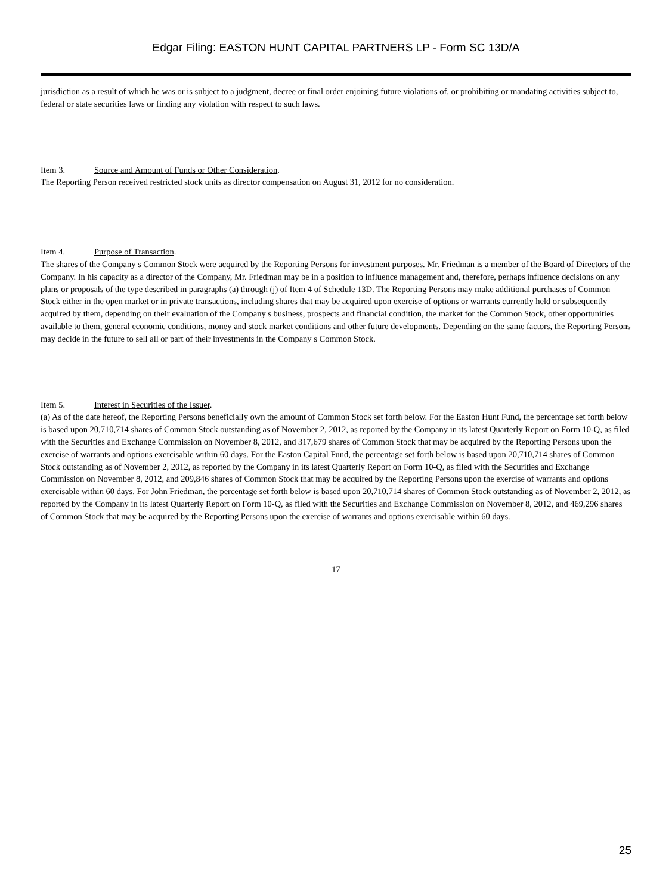Edgar Filing: EASTON HUNT CAPITAL PARTNERS LP - Form SC 13D/A
jurisdiction as a result of which he was or is subject to a judgment, decree or final order enjoining future violations of, or prohibiting or mandating activities subject to, federal or state securities laws or finding any violation with respect to such laws.
Item 3. Source and Amount of Funds or Other Consideration.
The Reporting Person received restricted stock units as director compensation on August 31, 2012 for no consideration.
Item 4. Purpose of Transaction.
The shares of the Company s Common Stock were acquired by the Reporting Persons for investment purposes. Mr. Friedman is a member of the Board of Directors of the Company. In his capacity as a director of the Company, Mr. Friedman may be in a position to influence management and, therefore, perhaps influence decisions on any plans or proposals of the type described in paragraphs (a) through (j) of Item 4 of Schedule 13D. The Reporting Persons may make additional purchases of Common Stock either in the open market or in private transactions, including shares that may be acquired upon exercise of options or warrants currently held or subsequently acquired by them, depending on their evaluation of the Company s business, prospects and financial condition, the market for the Common Stock, other opportunities available to them, general economic conditions, money and stock market conditions and other future developments. Depending on the same factors, the Reporting Persons may decide in the future to sell all or part of their investments in the Company s Common Stock.
Item 5. Interest in Securities of the Issuer.
(a) As of the date hereof, the Reporting Persons beneficially own the amount of Common Stock set forth below. For the Easton Hunt Fund, the percentage set forth below is based upon 20,710,714 shares of Common Stock outstanding as of November 2, 2012, as reported by the Company in its latest Quarterly Report on Form 10-Q, as filed with the Securities and Exchange Commission on November 8, 2012, and 317,679 shares of Common Stock that may be acquired by the Reporting Persons upon the exercise of warrants and options exercisable within 60 days. For the Easton Capital Fund, the percentage set forth below is based upon 20,710,714 shares of Common Stock outstanding as of November 2, 2012, as reported by the Company in its latest Quarterly Report on Form 10-Q, as filed with the Securities and Exchange Commission on November 8, 2012, and 209,846 shares of Common Stock that may be acquired by the Reporting Persons upon the exercise of warrants and options exercisable within 60 days. For John Friedman, the percentage set forth below is based upon 20,710,714 shares of Common Stock outstanding as of November 2, 2012, as reported by the Company in its latest Quarterly Report on Form 10-Q, as filed with the Securities and Exchange Commission on November 8, 2012, and 469,296 shares of Common Stock that may be acquired by the Reporting Persons upon the exercise of warrants and options exercisable within 60 days.
17
25